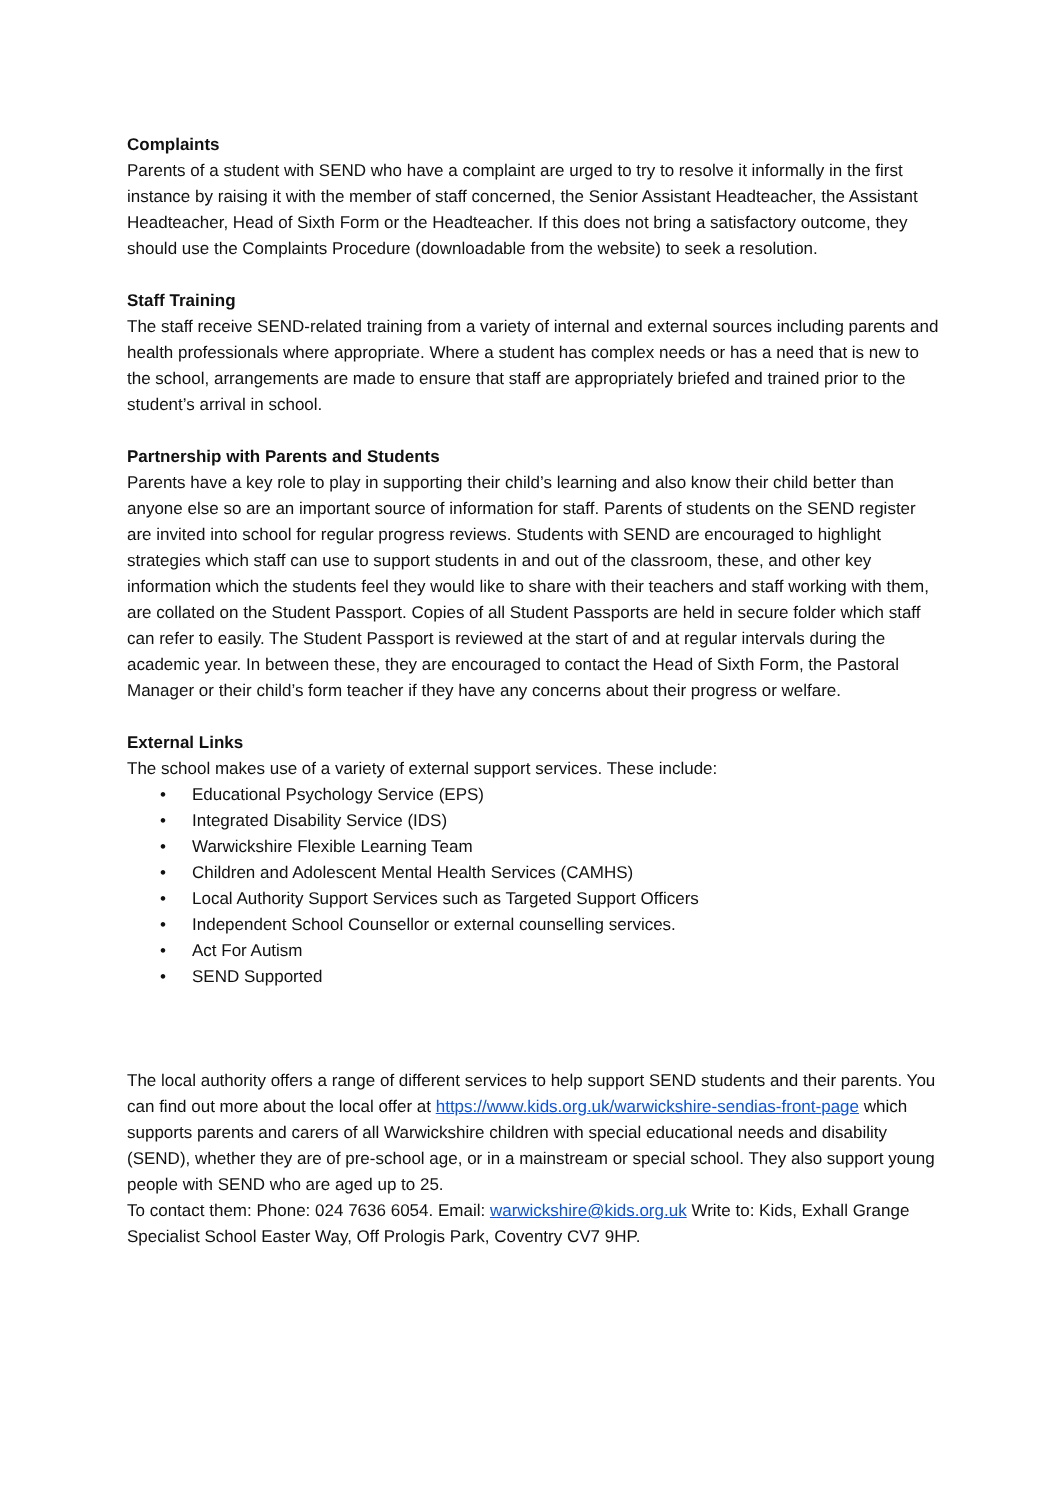Complaints
Parents of a student with SEND who have a complaint are urged to try to resolve it informally in the first instance by raising it with the member of staff concerned, the Senior Assistant Headteacher, the Assistant Headteacher, Head of Sixth Form or the Headteacher. If this does not bring a satisfactory outcome, they should use the Complaints Procedure (downloadable from the website) to seek a resolution.
Staff Training
The staff receive SEND-related training from a variety of internal and external sources including parents and health professionals where appropriate. Where a student has complex needs or has a need that is new to the school, arrangements are made to ensure that staff are appropriately briefed and trained prior to the student’s arrival in school.
Partnership with Parents and Students
Parents have a key role to play in supporting their child’s learning and also know their child better than anyone else so are an important source of information for staff. Parents of students on the SEND register are invited into school for regular progress reviews. Students with SEND are encouraged to highlight strategies which staff can use to support students in and out of the classroom, these, and other key information which the students feel they would like to share with their teachers and staff working with them, are collated on the Student Passport. Copies of all Student Passports are held in secure folder which staff can refer to easily. The Student Passport is reviewed at the start of and at regular intervals during the academic year. In between these, they are encouraged to contact the Head of Sixth Form, the Pastoral Manager or their child’s form teacher if they have any concerns about their progress or welfare.
External Links
The school makes use of a variety of external support services. These include:
• Educational Psychology Service (EPS)
• Integrated Disability Service (IDS)
• Warwickshire Flexible Learning Team
• Children and Adolescent Mental Health Services (CAMHS)
• Local Authority Support Services such as Targeted Support Officers
• Independent School Counsellor or external counselling services.
• Act For Autism
• SEND Supported
The local authority offers a range of different services to help support SEND students and their parents. You can find out more about the local offer at https://www.kids.org.uk/warwickshire-sendias-front-page which supports parents and carers of all Warwickshire children with special educational needs and disability (SEND), whether they are of pre-school age, or in a mainstream or special school. They also support young people with SEND who are aged up to 25.
To contact them: Phone: 024 7636 6054. Email: warwickshire@kids.org.uk Write to: Kids, Exhall Grange Specialist School Easter Way, Off Prologis Park, Coventry CV7 9HP.